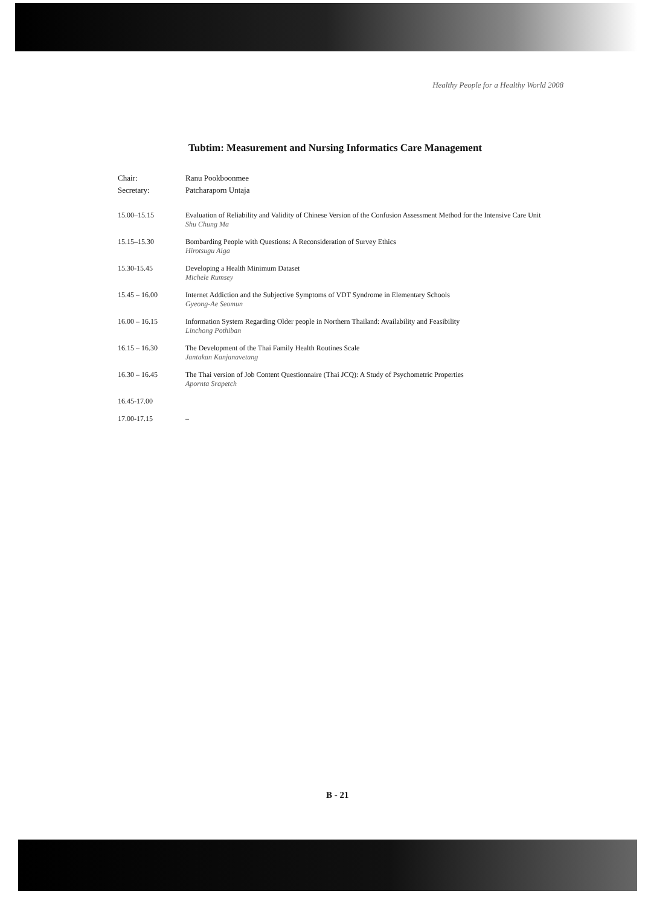Healthy People for a Healthy World 2008
Tubtim: Measurement and Nursing Informatics Care Management
| Chair: | Ranu Pookboonmee |
| Secretary: | Patcharaporn Untaja |
| 15.00–15.15 | Evaluation of Reliability and Validity of Chinese Version of the Confusion Assessment Method for the Intensive Care Unit Shu Chung Ma |
| 15.15–15.30 | Bombarding People with Questions: A Reconsideration of Survey Ethics Hirotsugu Aiga |
| 15.30-15.45 | Developing a Health Minimum Dataset Michele Rumsey |
| 15.45 – 16.00 | Internet Addiction and the Subjective Symptoms of VDT Syndrome in Elementary Schools Gyeong-Ae Seomun |
| 16.00 – 16.15 | Information System Regarding Older people in Northern Thailand: Availability and Feasibility Linchong Pothiban |
| 16.15 – 16.30 | The Development of the Thai Family Health Routines Scale Jantakan Kanjanavetang |
| 16.30 – 16.45 | The Thai version of Job Content Questionnaire (Thai JCQ): A Study of Psychometric Properties Apornta Srapetch |
| 16.45-17.00 | |
| 17.00-17.15 | – |
B - 21